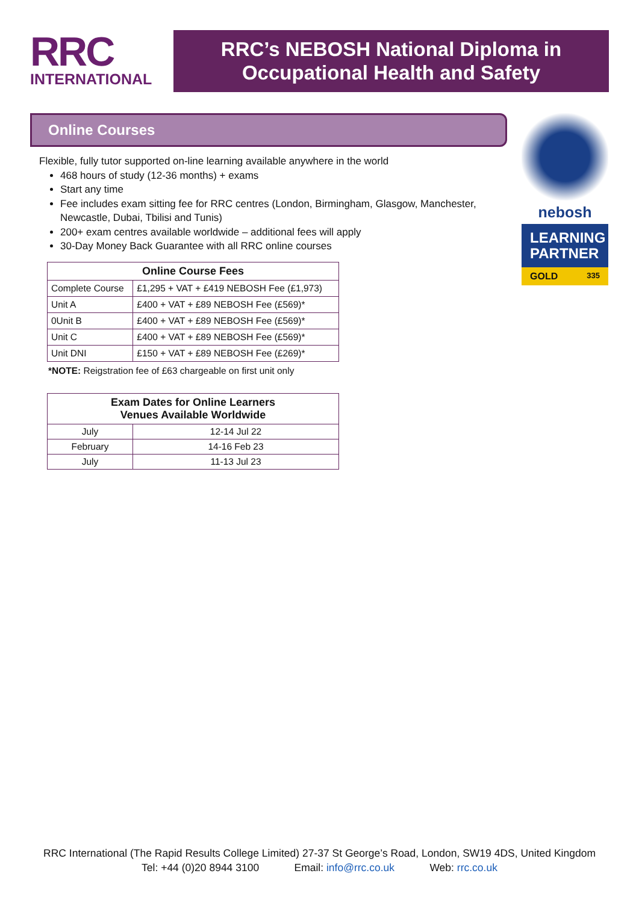RRC
INTERNATIONAL
RRC’s NEBOSH National Diploma in
Occupational Health and Safety
Online Courses
Flexible, fully tutor supported on-line learning available anywhere in the world
468 hours of study (12-36 months) + exams
Start any time
Fee includes exam sitting fee for RRC centres (London, Birmingham, Glasgow, Manchester, Newcastle, Dubai, Tbilisi and Tunis)
200+ exam centres available worldwide – additional fees will apply
30-Day Money Back Guarantee with all RRC online courses
| Online Course Fees | |
| --- | --- |
| Complete Course | £1,295 + VAT + £419 NEBOSH Fee (£1,973) |
| Unit A | £400 + VAT + £89 NEBOSH Fee (£569)* |
| 0Unit B | £400 + VAT + £89 NEBOSH Fee (£569)* |
| Unit C | £400 + VAT + £89 NEBOSH Fee (£569)* |
| Unit DNI | £150 + VAT + £89 NEBOSH Fee (£269)* |
*NOTE: Reigstration fee of £63 chargeable on first unit only
| Exam Dates for Online Learners Venues Available Worldwide | |
| --- | --- |
| July | 12-14 Jul 22 |
| February | 14-16 Feb 23 |
| July | 11-13 Jul 23 |
nebosh
LEARNING PARTNER
GOLD 335
RRC International (The Rapid Results College Limited) 27-37 St George’s Road, London, SW19 4DS, United Kingdom
Tel: +44 (0)20 8944 3100 Email: info@rrc.co.uk Web: rrc.co.uk